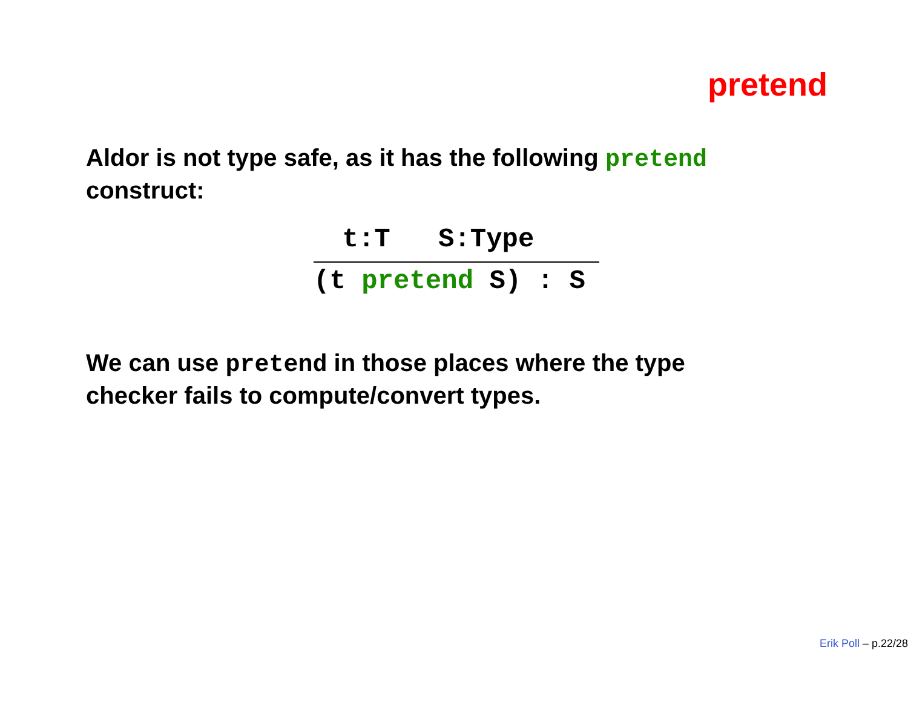pretend
Aldor is not type safe, as it has the following pretend construct:
t:T S:Type
(t pretend S) : S
We can use pretend in those places where the type checker fails to compute/convert types.
Erik Poll – p.22/28